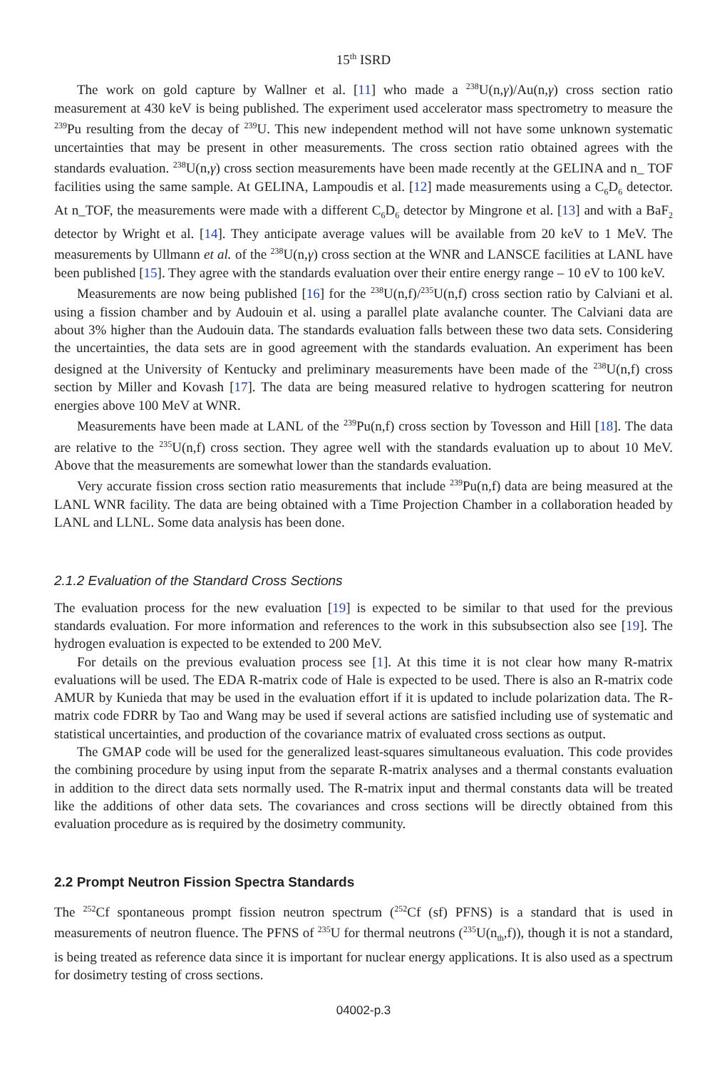15<sup>th</sup> ISRD
The work on gold capture by Wallner et al. [11] who made a <sup>238</sup>U(n,γ)/Au(n,γ) cross section ratio measurement at 430 keV is being published. The experiment used accelerator mass spectrometry to measure the <sup>239</sup>Pu resulting from the decay of <sup>239</sup>U. This new independent method will not have some unknown systematic uncertainties that may be present in other measurements. The cross section ratio obtained agrees with the standards evaluation. <sup>238</sup>U(n,γ) cross section measurements have been made recently at the GELINA and n_ TOF facilities using the same sample. At GELINA, Lampoudis et al. [12] made measurements using a C<sub>6</sub>D<sub>6</sub> detector. At n_TOF, the measurements were made with a different C<sub>6</sub>D<sub>6</sub> detector by Mingrone et al. [13] and with a BaF<sub>2</sub> detector by Wright et al. [14]. They anticipate average values will be available from 20 keV to 1 MeV. The measurements by Ullmann et al. of the <sup>238</sup>U(n,γ) cross section at the WNR and LANSCE facilities at LANL have been published [15]. They agree with the standards evaluation over their entire energy range – 10 eV to 100 keV.
Measurements are now being published [16] for the <sup>238</sup>U(n,f)/<sup>235</sup>U(n,f) cross section ratio by Calviani et al. using a fission chamber and by Audouin et al. using a parallel plate avalanche counter. The Calviani data are about 3% higher than the Audouin data. The standards evaluation falls between these two data sets. Considering the uncertainties, the data sets are in good agreement with the standards evaluation. An experiment has been designed at the University of Kentucky and preliminary measurements have been made of the <sup>238</sup>U(n,f) cross section by Miller and Kovash [17]. The data are being measured relative to hydrogen scattering for neutron energies above 100 MeV at WNR.
Measurements have been made at LANL of the <sup>239</sup>Pu(n,f) cross section by Tovesson and Hill [18]. The data are relative to the <sup>235</sup>U(n,f) cross section. They agree well with the standards evaluation up to about 10 MeV. Above that the measurements are somewhat lower than the standards evaluation.
Very accurate fission cross section ratio measurements that include <sup>239</sup>Pu(n,f) data are being measured at the LANL WNR facility. The data are being obtained with a Time Projection Chamber in a collaboration headed by LANL and LLNL. Some data analysis has been done.
2.1.2 Evaluation of the Standard Cross Sections
The evaluation process for the new evaluation [19] is expected to be similar to that used for the previous standards evaluation. For more information and references to the work in this subsubsection also see [19]. The hydrogen evaluation is expected to be extended to 200 MeV.
For details on the previous evaluation process see [1]. At this time it is not clear how many R-matrix evaluations will be used. The EDA R-matrix code of Hale is expected to be used. There is also an R-matrix code AMUR by Kunieda that may be used in the evaluation effort if it is updated to include polarization data. The R-matrix code FDRR by Tao and Wang may be used if several actions are satisfied including use of systematic and statistical uncertainties, and production of the covariance matrix of evaluated cross sections as output.
The GMAP code will be used for the generalized least-squares simultaneous evaluation. This code provides the combining procedure by using input from the separate R-matrix analyses and a thermal constants evaluation in addition to the direct data sets normally used. The R-matrix input and thermal constants data will be treated like the additions of other data sets. The covariances and cross sections will be directly obtained from this evaluation procedure as is required by the dosimetry community.
2.2 Prompt Neutron Fission Spectra Standards
The <sup>252</sup>Cf spontaneous prompt fission neutron spectrum (<sup>252</sup>Cf (sf) PFNS) is a standard that is used in measurements of neutron fluence. The PFNS of <sup>235</sup>U for thermal neutrons (<sup>235</sup>U(n<sub>th</sub>,f)), though it is not a standard, is being treated as reference data since it is important for nuclear energy applications. It is also used as a spectrum for dosimetry testing of cross sections.
04002-p.3